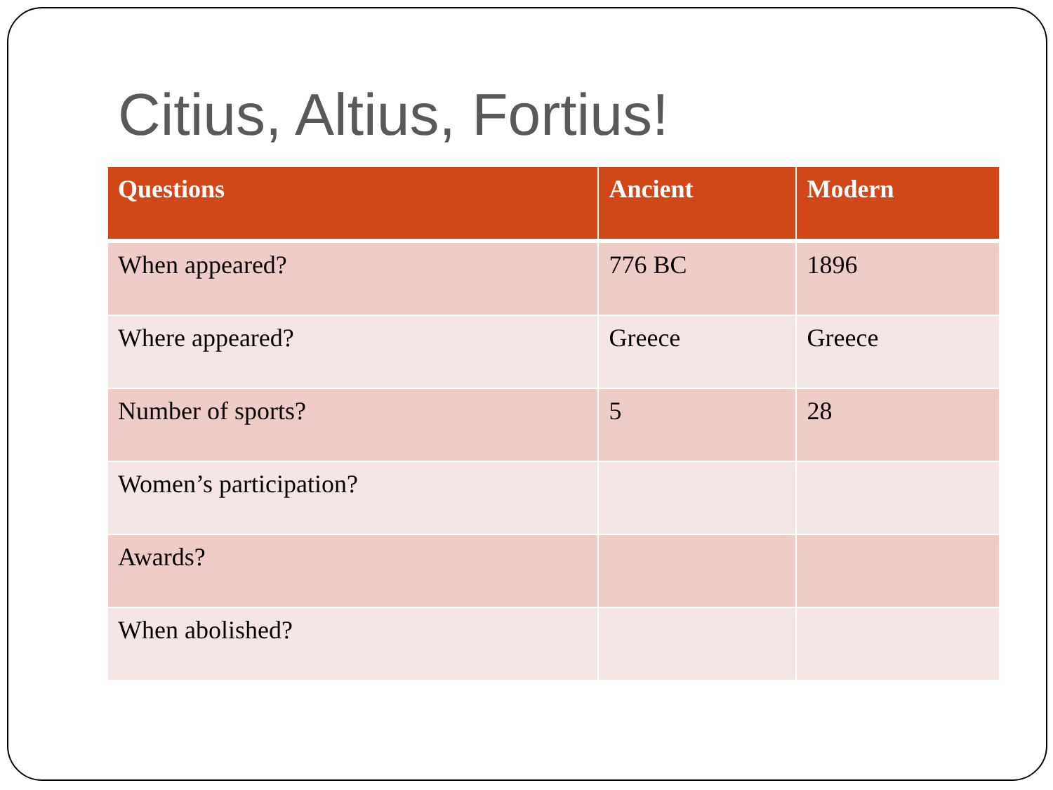Citius, Altius, Fortius!
| Questions | Ancient | Modern |
| --- | --- | --- |
| When appeared? | 776 BC | 1896 |
| Where appeared? | Greece | Greece |
| Number of sports? | 5 | 28 |
| Women’s participation? | | |
| Awards? | | |
| When abolished? | | |